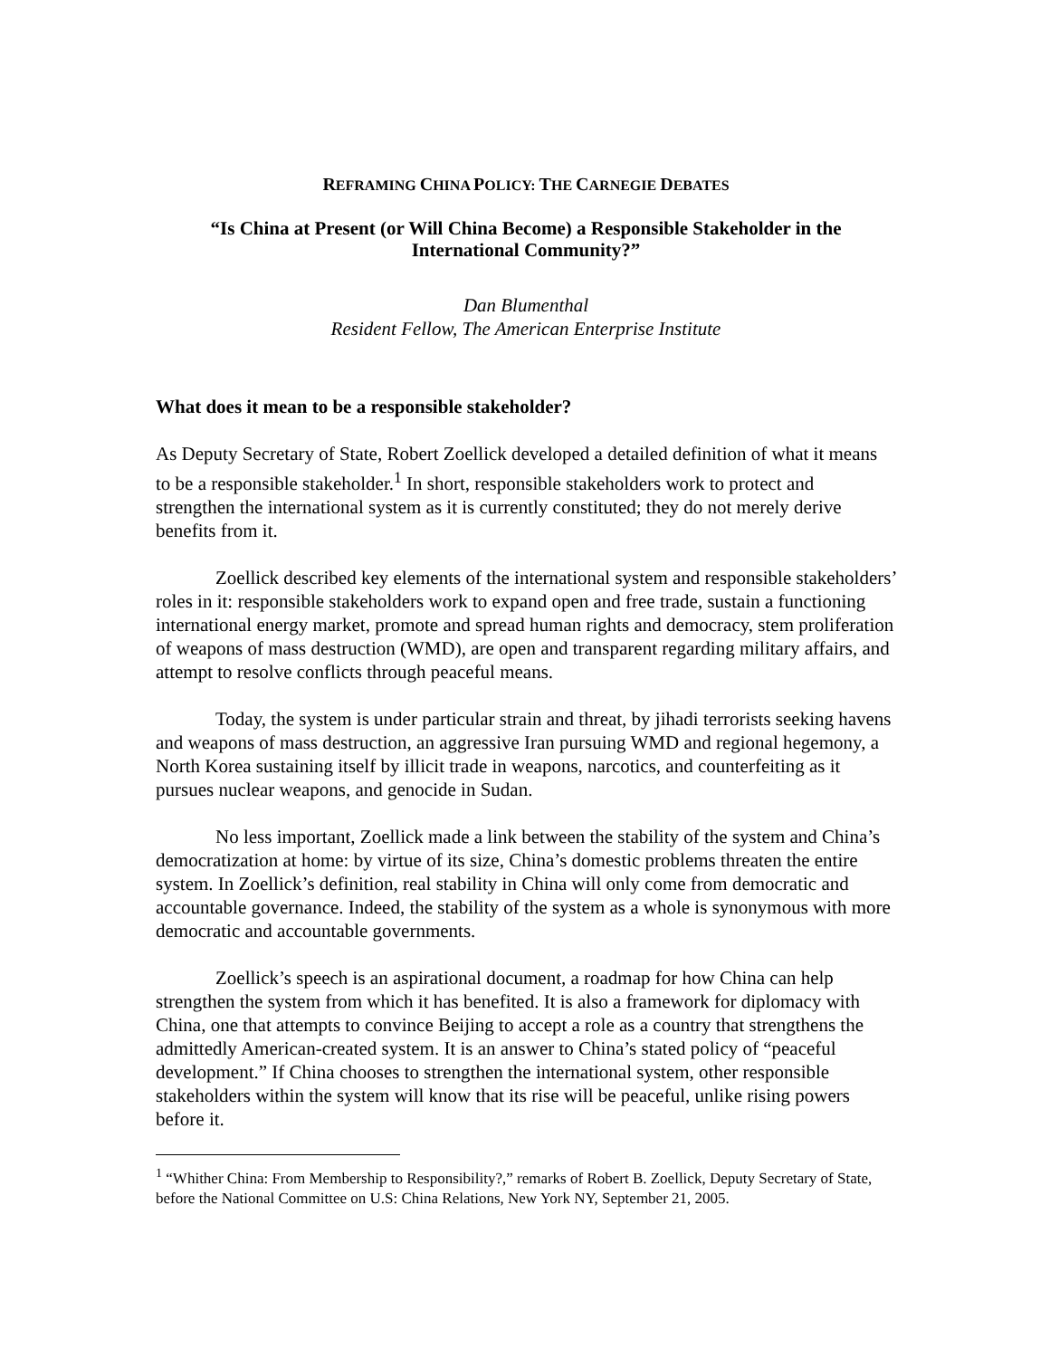REFRAMING CHINA POLICY: THE CARNEGIE DEBATES
“Is China at Present (or Will China Become) a Responsible Stakeholder in the International Community?”
Dan Blumenthal
Resident Fellow, The American Enterprise Institute
What does it mean to be a responsible stakeholder?
As Deputy Secretary of State, Robert Zoellick developed a detailed definition of what it means to be a responsible stakeholder.<sup>1</sup> In short, responsible stakeholders work to protect and strengthen the international system as it is currently constituted; they do not merely derive benefits from it.
Zoellick described key elements of the international system and responsible stakeholders’ roles in it: responsible stakeholders work to expand open and free trade, sustain a functioning international energy market, promote and spread human rights and democracy, stem proliferation of weapons of mass destruction (WMD), are open and transparent regarding military affairs, and attempt to resolve conflicts through peaceful means.
Today, the system is under particular strain and threat, by jihadi terrorists seeking havens and weapons of mass destruction, an aggressive Iran pursuing WMD and regional hegemony, a North Korea sustaining itself by illicit trade in weapons, narcotics, and counterfeiting as it pursues nuclear weapons, and genocide in Sudan.
No less important, Zoellick made a link between the stability of the system and China’s democratization at home: by virtue of its size, China’s domestic problems threaten the entire system. In Zoellick’s definition, real stability in China will only come from democratic and accountable governance. Indeed, the stability of the system as a whole is synonymous with more democratic and accountable governments.
Zoellick’s speech is an aspirational document, a roadmap for how China can help strengthen the system from which it has benefited. It is also a framework for diplomacy with China, one that attempts to convince Beijing to accept a role as a country that strengthens the admittedly American-created system. It is an answer to China’s stated policy of “peaceful development.” If China chooses to strengthen the international system, other responsible stakeholders within the system will know that its rise will be peaceful, unlike rising powers before it.
<sup>1</sup> “Whither China: From Membership to Responsibility?,” remarks of Robert B. Zoellick, Deputy Secretary of State, before the National Committee on U.S: China Relations, New York NY, September 21, 2005.